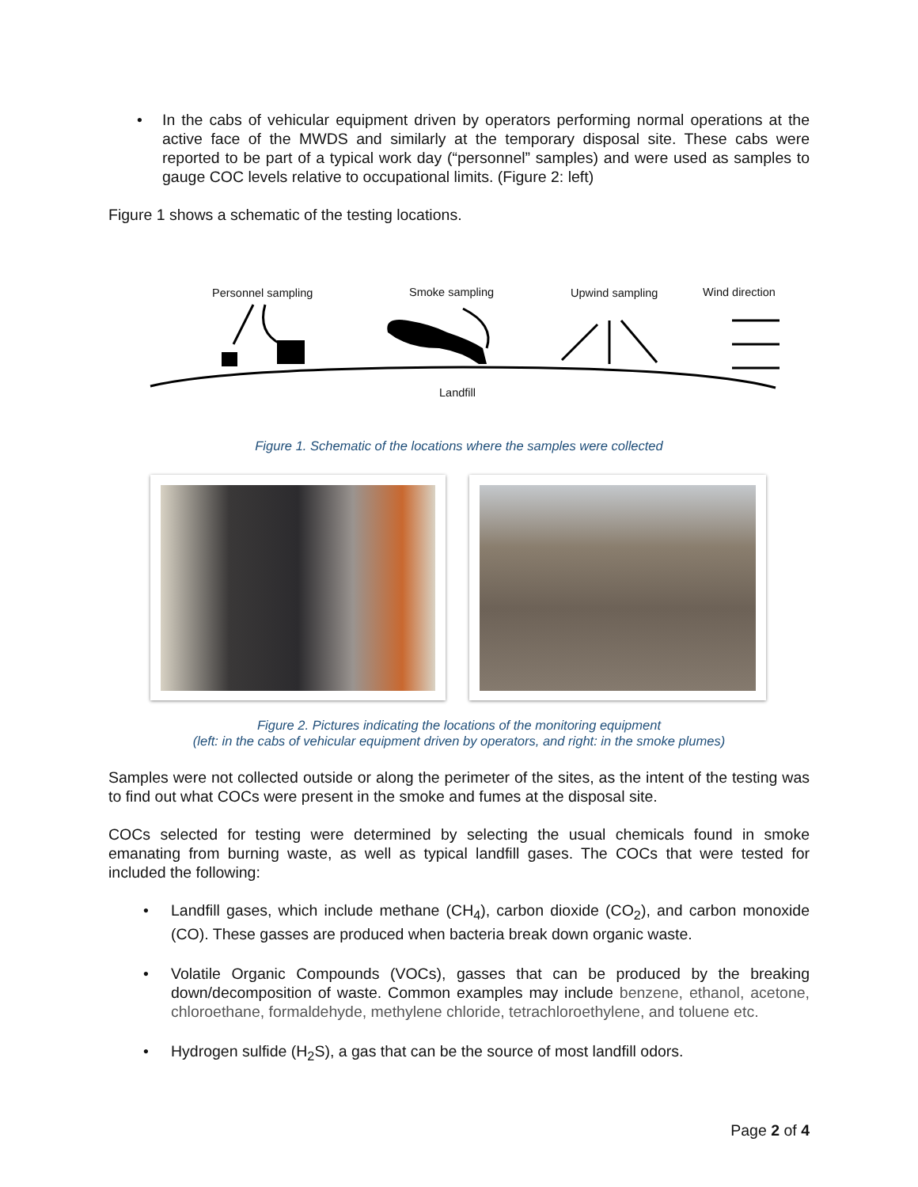• In the cabs of vehicular equipment driven by operators performing normal operations at the active face of the MWDS and similarly at the temporary disposal site. These cabs were reported to be part of a typical work day (“personnel” samples) and were used as samples to gauge COC levels relative to occupational limits. (Figure 2: left)
Figure 1 shows a schematic of the testing locations.
Personnel sampling Smoke sampling Upwind sampling Wind direction
Landfill
Figure 1. Schematic of the locations where the samples were collected
Figure 2. Pictures indicating the locations of the monitoring equipment
(left: in the cabs of vehicular equipment driven by operators, and right: in the smoke plumes)
Samples were not collected outside or along the perimeter of the sites, as the intent of the testing was to find out what COCs were present in the smoke and fumes at the disposal site.
COCs selected for testing were determined by selecting the usual chemicals found in smoke emanating from burning waste, as well as typical landfill gases. The COCs that were tested for included the following:
• Landfill gases, which include methane (CH<sub>4</sub>), carbon dioxide (CO<sub>2</sub>), and carbon monoxide (CO). These gasses are produced when bacteria break down organic waste.
• Volatile Organic Compounds (VOCs), gasses that can be produced by the breaking down/decomposition of waste. Common examples may include benzene, ethanol, acetone, chloroethane, formaldehyde, methylene chloride, tetrachloroethylene, and toluene etc.
• Hydrogen sulfide (H<sub>2</sub>S), a gas that can be the source of most landfill odors.
Page 2 of 4